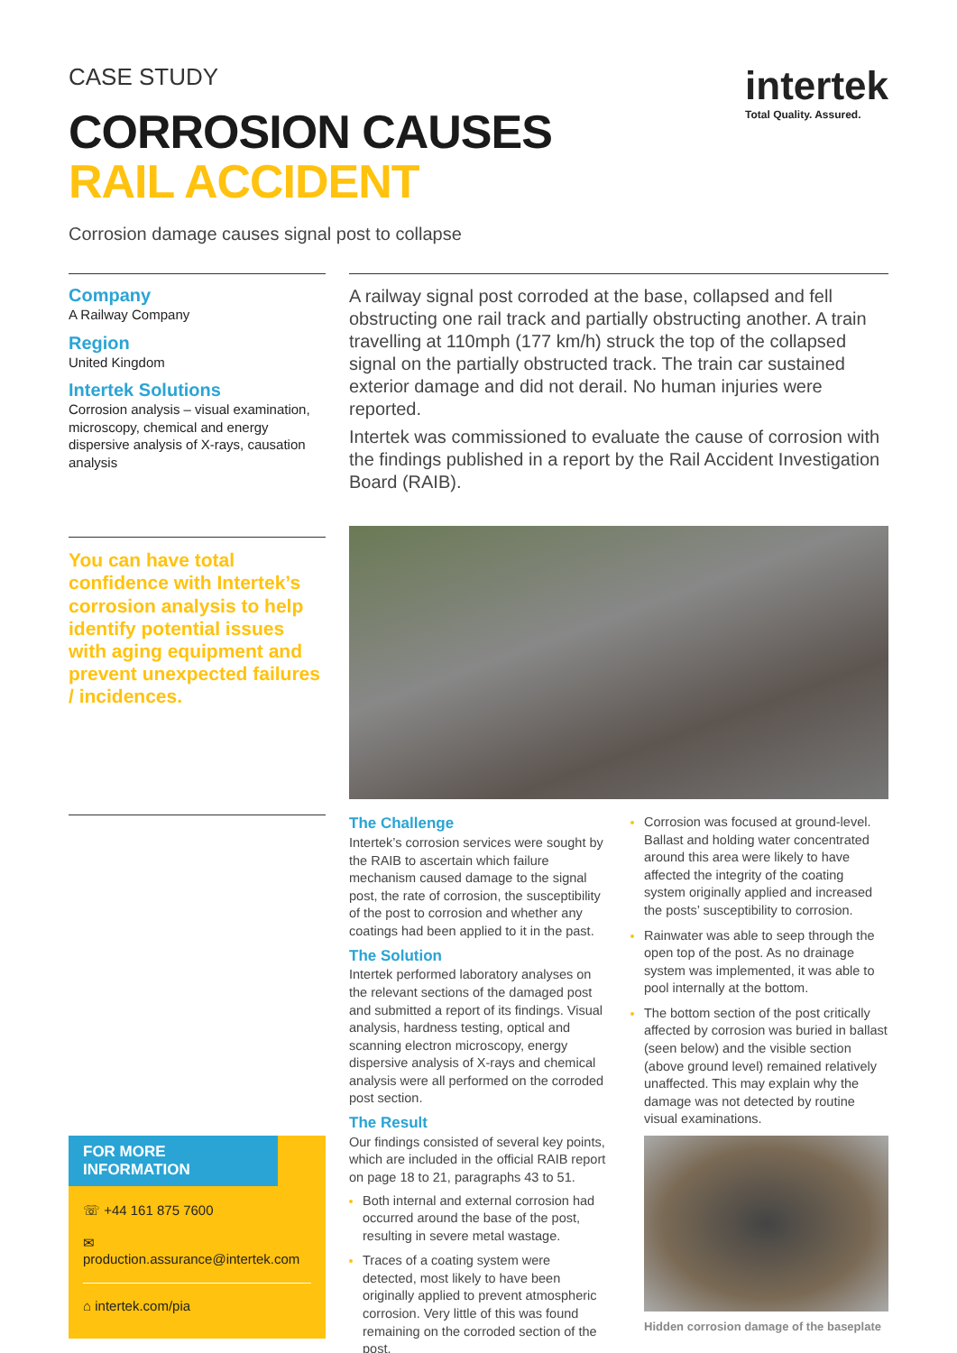CASE STUDY
CORROSION CAUSES
RAIL ACCIDENT
intertek
Total Quality. Assured.
Corrosion damage causes signal post to collapse
Company
A Railway Company
Region
United Kingdom
Intertek Solutions
Corrosion analysis – visual examination, microscopy, chemical and energy dispersive analysis of X-rays, causation analysis
A railway signal post corroded at the base, collapsed and fell obstructing one rail track and partially obstructing another. A train travelling at 110mph (177 km/h) struck the top of the collapsed signal on the partially obstructed track. The train car sustained exterior damage and did not derail. No human injuries were reported.
Intertek was commissioned to evaluate the cause of corrosion with the findings published in a report by the Rail Accident Investigation Board (RAIB).
You can have total confidence with Intertek’s corrosion analysis to help identify potential issues with aging equipment and prevent unexpected failures / incidences.
FOR MORE INFORMATION
☏ +44 161 875 7600
✉ production.assurance@intertek.com
⌂ intertek.com/pia
The Challenge
Intertek’s corrosion services were sought by the RAIB to ascertain which failure mechanism caused damage to the signal post, the rate of corrosion, the susceptibility of the post to corrosion and whether any coatings had been applied to it in the past.
The Solution
Intertek performed laboratory analyses on the relevant sections of the damaged post and submitted a report of its findings. Visual analysis, hardness testing, optical and scanning electron microscopy, energy dispersive analysis of X-rays and chemical analysis were all performed on the corroded post section.
The Result
Our findings consisted of several key points, which are included in the official RAIB report on page 18 to 21, paragraphs 43 to 51.
Both internal and external corrosion had occurred around the base of the post, resulting in severe metal wastage.
Traces of a coating system were detected, most likely to have been originally applied to prevent atmospheric corrosion. Very little of this was found remaining on the corroded section of the post.
Corrosion was focused at ground-level. Ballast and holding water concentrated around this area were likely to have affected the integrity of the coating system originally applied and increased the posts’ susceptibility to corrosion.
Rainwater was able to seep through the open top of the post. As no drainage system was implemented, it was able to pool internally at the bottom.
The bottom section of the post critically affected by corrosion was buried in ballast (seen below) and the visible section (above ground level) remained relatively unaffected. This may explain why the damage was not detected by routine visual examinations.
Hidden corrosion damage of the baseplate